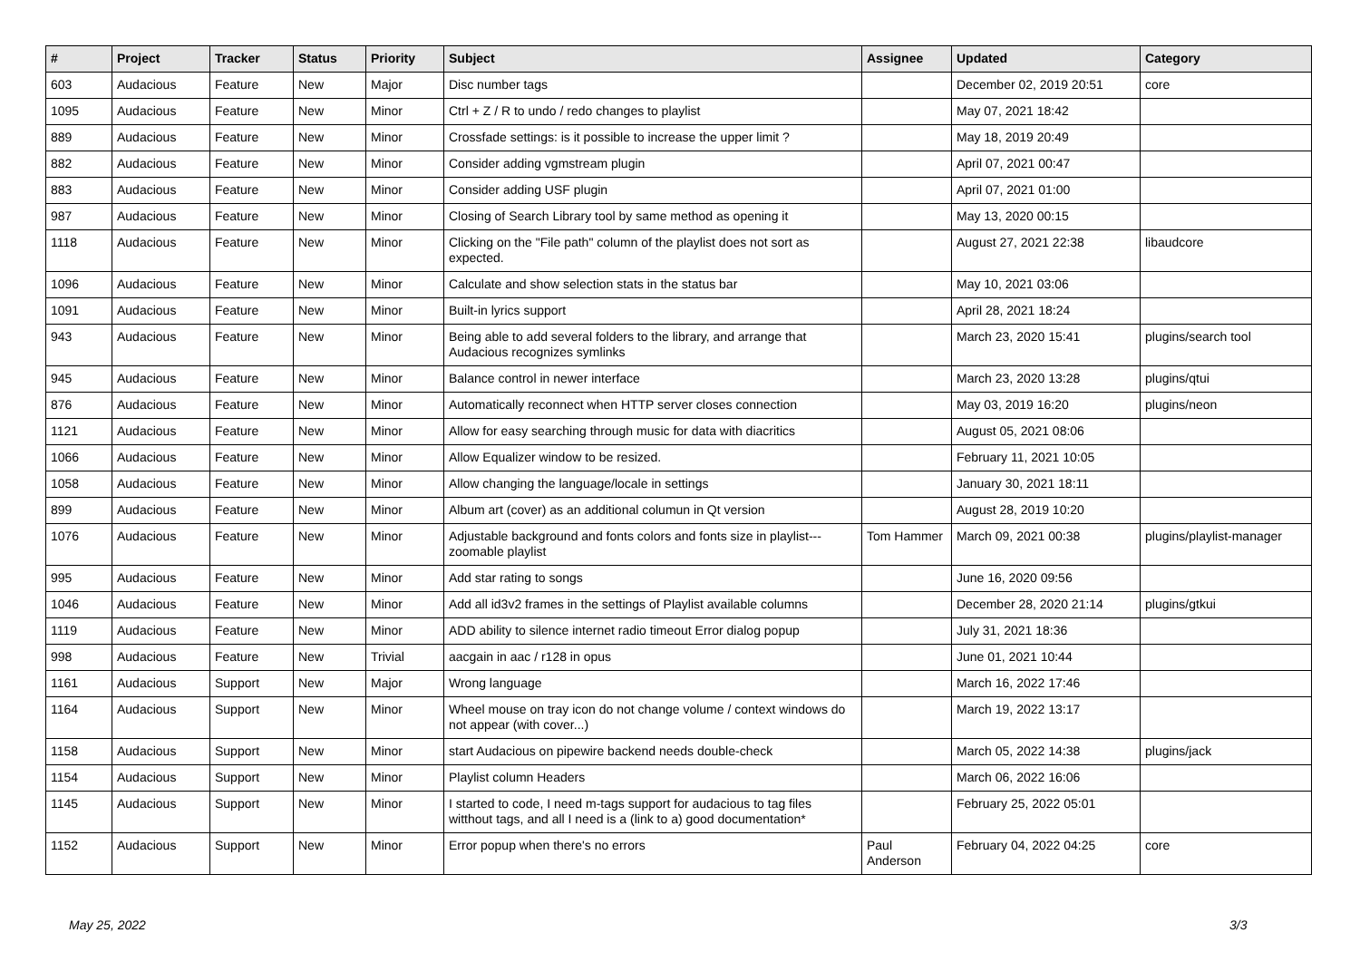| # | Project | Tracker | Status | Priority | Subject | Assignee | Updated | Category |
| --- | --- | --- | --- | --- | --- | --- | --- | --- |
| 603 | Audacious | Feature | New | Major | Disc number tags | | December 02, 2019 20:51 | core |
| 1095 | Audacious | Feature | New | Minor | Ctrl + Z / R to undo / redo changes to playlist | | May 07, 2021 18:42 | |
| 889 | Audacious | Feature | New | Minor | Crossfade settings: is it possible to increase the upper limit ? | | May 18, 2019 20:49 | |
| 882 | Audacious | Feature | New | Minor | Consider adding vgmstream plugin | | April 07, 2021 00:47 | |
| 883 | Audacious | Feature | New | Minor | Consider adding USF plugin | | April 07, 2021 01:00 | |
| 987 | Audacious | Feature | New | Minor | Closing of Search Library tool by same method as opening it | | May 13, 2020 00:15 | |
| 1118 | Audacious | Feature | New | Minor | Clicking on the "File path" column of the playlist does not sort as expected. | | August 27, 2021 22:38 | libaudcore |
| 1096 | Audacious | Feature | New | Minor | Calculate and show selection stats in the status bar | | May 10, 2021 03:06 | |
| 1091 | Audacious | Feature | New | Minor | Built-in lyrics support | | April 28, 2021 18:24 | |
| 943 | Audacious | Feature | New | Minor | Being able to add several folders to the library, and arrange that Audacious recognizes symlinks | | March 23, 2020 15:41 | plugins/search tool |
| 945 | Audacious | Feature | New | Minor | Balance control in newer interface | | March 23, 2020 13:28 | plugins/qtui |
| 876 | Audacious | Feature | New | Minor | Automatically reconnect when HTTP server closes connection | | May 03, 2019 16:20 | plugins/neon |
| 1121 | Audacious | Feature | New | Minor | Allow for easy searching through music for data with diacritics | | August 05, 2021 08:06 | |
| 1066 | Audacious | Feature | New | Minor | Allow Equalizer window to be resized. | | February 11, 2021 10:05 | |
| 1058 | Audacious | Feature | New | Minor | Allow changing the language/locale in settings | | January 30, 2021 18:11 | |
| 899 | Audacious | Feature | New | Minor | Album art (cover) as an additional columun in Qt version | | August 28, 2019 10:20 | |
| 1076 | Audacious | Feature | New | Minor | Adjustable background and fonts colors and fonts size in playlist---zoomable playlist | Tom Hammer | March 09, 2021 00:38 | plugins/playlist-manager |
| 995 | Audacious | Feature | New | Minor | Add star rating to songs | | June 16, 2020 09:56 | |
| 1046 | Audacious | Feature | New | Minor | Add all id3v2 frames in the settings of Playlist available columns | | December 28, 2020 21:14 | plugins/gtkui |
| 1119 | Audacious | Feature | New | Minor | ADD ability to silence internet radio timeout Error dialog popup | | July 31, 2021 18:36 | |
| 998 | Audacious | Feature | New | Trivial | aacgain in aac / r128 in opus | | June 01, 2021 10:44 | |
| 1161 | Audacious | Support | New | Major | Wrong language | | March 16, 2022 17:46 | |
| 1164 | Audacious | Support | New | Minor | Wheel mouse on tray icon do not change volume / context windows do not appear (with cover...) | | March 19, 2022 13:17 | |
| 1158 | Audacious | Support | New | Minor | start Audacious on pipewire backend needs double-check | | March 05, 2022 14:38 | plugins/jack |
| 1154 | Audacious | Support | New | Minor | Playlist column Headers | | March 06, 2022 16:06 | |
| 1145 | Audacious | Support | New | Minor | I started to code, I need m-tags support for audacious to tag files witthout tags, and all I need is a (link to a) good documentation* | | February 25, 2022 05:01 | |
| 1152 | Audacious | Support | New | Minor | Error popup when there's no errors | Paul Anderson | February 04, 2022 04:25 | core |
May 25, 2022 3/3